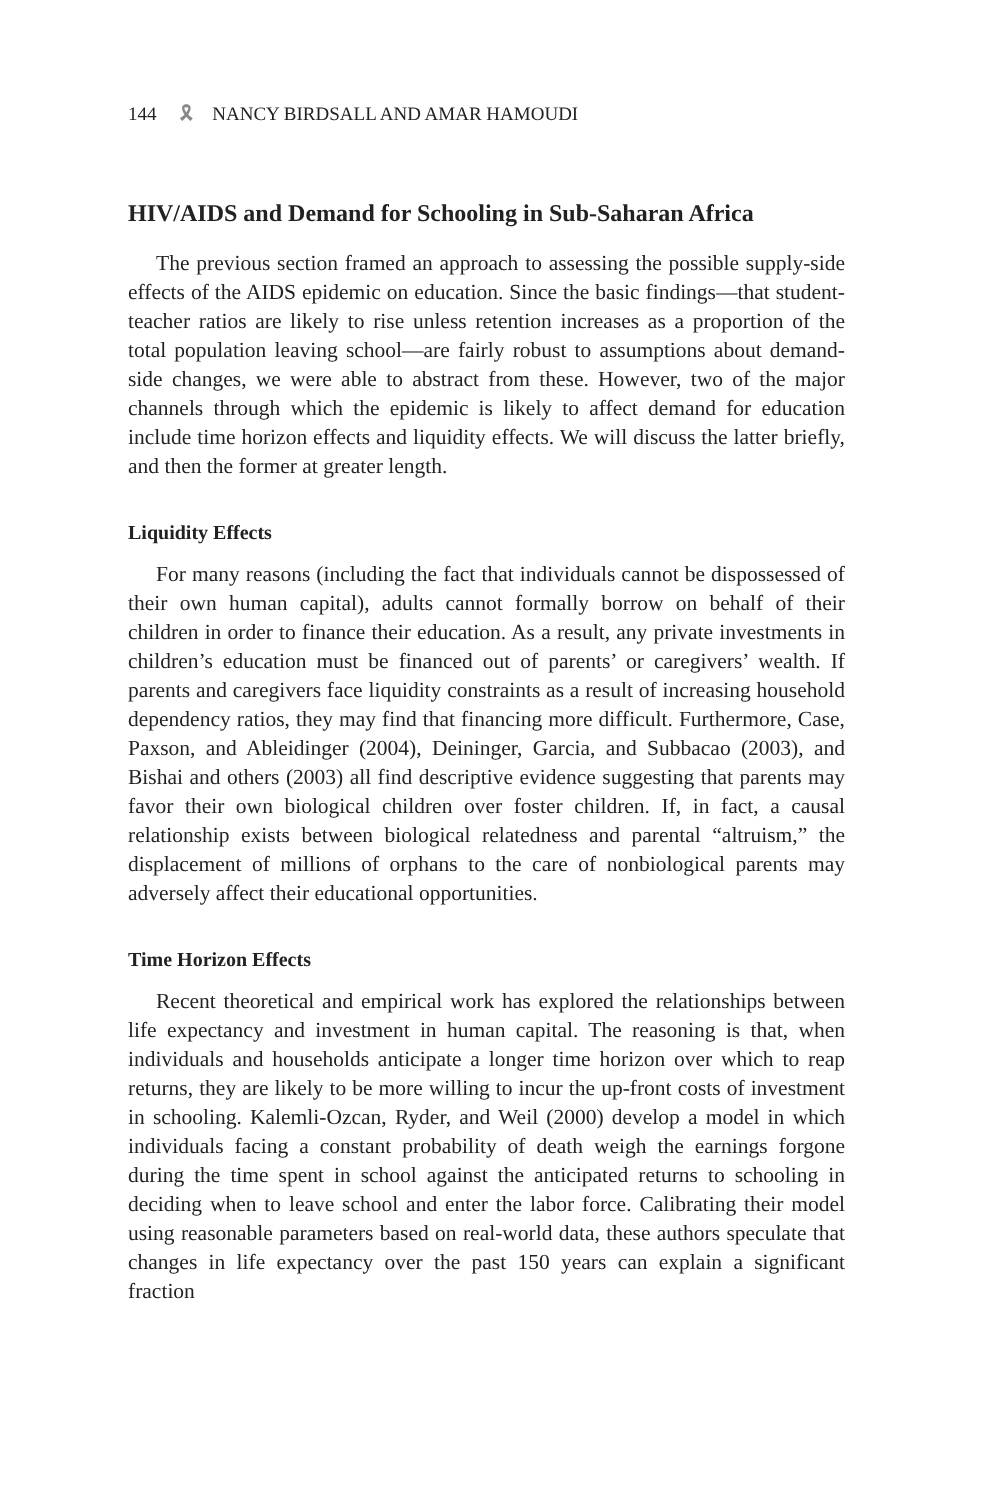144 🎗 NANCY BIRDSALL AND AMAR HAMOUDI
HIV/AIDS and Demand for Schooling in Sub-Saharan Africa
The previous section framed an approach to assessing the possible supply-side effects of the AIDS epidemic on education. Since the basic findings—that student-teacher ratios are likely to rise unless retention increases as a proportion of the total population leaving school—are fairly robust to assumptions about demand-side changes, we were able to abstract from these. However, two of the major channels through which the epidemic is likely to affect demand for education include time horizon effects and liquidity effects. We will discuss the latter briefly, and then the former at greater length.
Liquidity Effects
For many reasons (including the fact that individuals cannot be dispossessed of their own human capital), adults cannot formally borrow on behalf of their children in order to finance their education. As a result, any private investments in children’s education must be financed out of parents’ or caregivers’ wealth. If parents and caregivers face liquidity constraints as a result of increasing household dependency ratios, they may find that financing more difficult. Furthermore, Case, Paxson, and Ableidinger (2004), Deininger, Garcia, and Subbacao (2003), and Bishai and others (2003) all find descriptive evidence suggesting that parents may favor their own biological children over foster children. If, in fact, a causal relationship exists between biological relatedness and parental “altruism,” the displacement of millions of orphans to the care of nonbiological parents may adversely affect their educational opportunities.
Time Horizon Effects
Recent theoretical and empirical work has explored the relationships between life expectancy and investment in human capital. The reasoning is that, when individuals and households anticipate a longer time horizon over which to reap returns, they are likely to be more willing to incur the up-front costs of investment in schooling. Kalemli-Ozcan, Ryder, and Weil (2000) develop a model in which individuals facing a constant probability of death weigh the earnings forgone during the time spent in school against the anticipated returns to schooling in deciding when to leave school and enter the labor force. Calibrating their model using reasonable parameters based on real-world data, these authors speculate that changes in life expectancy over the past 150 years can explain a significant fraction